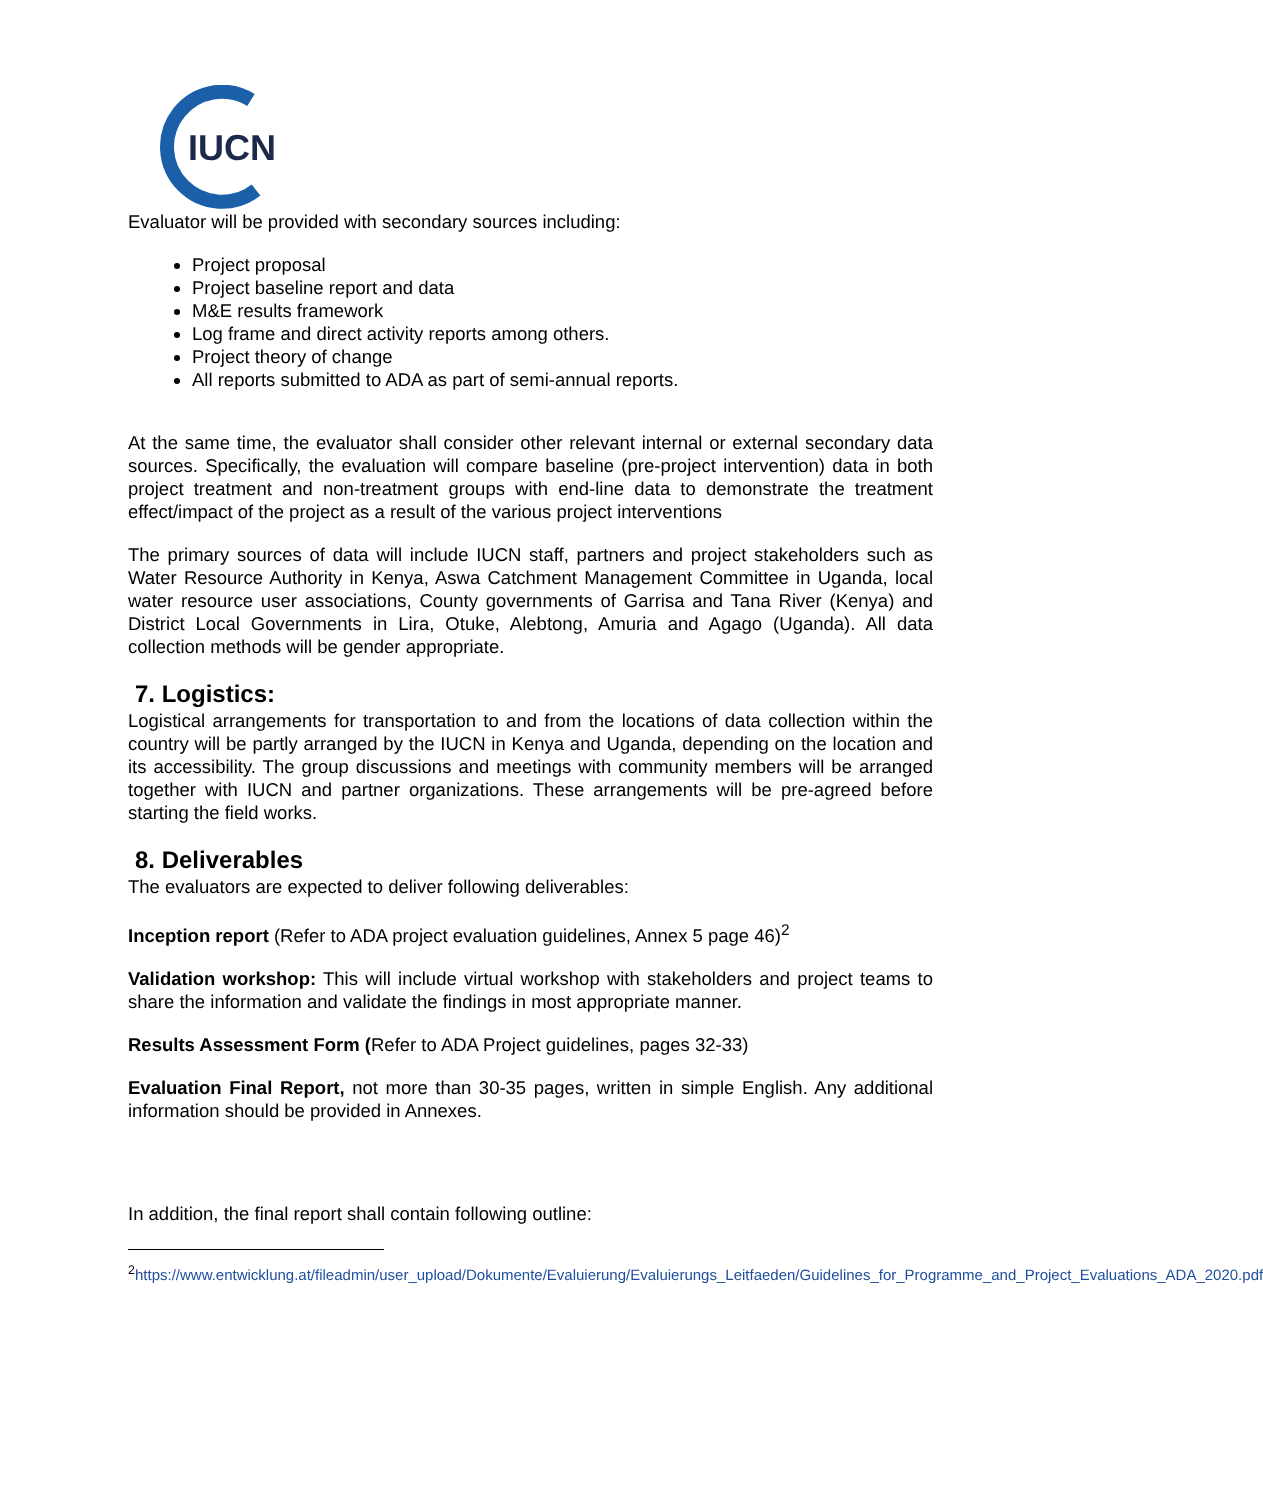IUCN
Evaluator will be provided with secondary sources including:
Project proposal
Project baseline report and data
M&E results framework
Log frame and direct activity reports among others.
Project theory of change
All reports submitted to ADA as part of semi-annual reports.
At the same time, the evaluator shall consider other relevant internal or external secondary data sources. Specifically, the evaluation will compare baseline (pre-project intervention) data in both project treatment and non-treatment groups with end-line data to demonstrate the treatment effect/impact of the project as a result of the various project interventions
The primary sources of data will include IUCN staff, partners and project stakeholders such as Water Resource Authority in Kenya, Aswa Catchment Management Committee in Uganda, local water resource user associations, County governments of Garrisa and Tana River (Kenya) and District Local Governments in Lira, Otuke, Alebtong, Amuria and Agago (Uganda). All data collection methods will be gender appropriate.
7. Logistics:
Logistical arrangements for transportation to and from the locations of data collection within the country will be partly arranged by the IUCN in Kenya and Uganda, depending on the location and its accessibility. The group discussions and meetings with community members will be arranged together with IUCN and partner organizations. These arrangements will be pre-agreed before starting the field works.
8. Deliverables
The evaluators are expected to deliver following deliverables:
Inception report (Refer to ADA project evaluation guidelines, Annex 5 page 46)<sup>2</sup>
Validation workshop: This will include virtual workshop with stakeholders and project teams to share the information and validate the findings in most appropriate manner.
Results Assessment Form (Refer to ADA Project guidelines, pages 32-33)
Evaluation Final Report, not more than 30-35 pages, written in simple English. Any additional information should be provided in Annexes.
In addition, the final report shall contain following outline:
<sup>2</sup> https://www.entwicklung.at/fileadmin/user_upload/Dokumente/Evaluierung/Evaluierungs_Leitfaeden/Guidelines_for_Programme_and_Project_Evaluations_ADA_2020.pdf